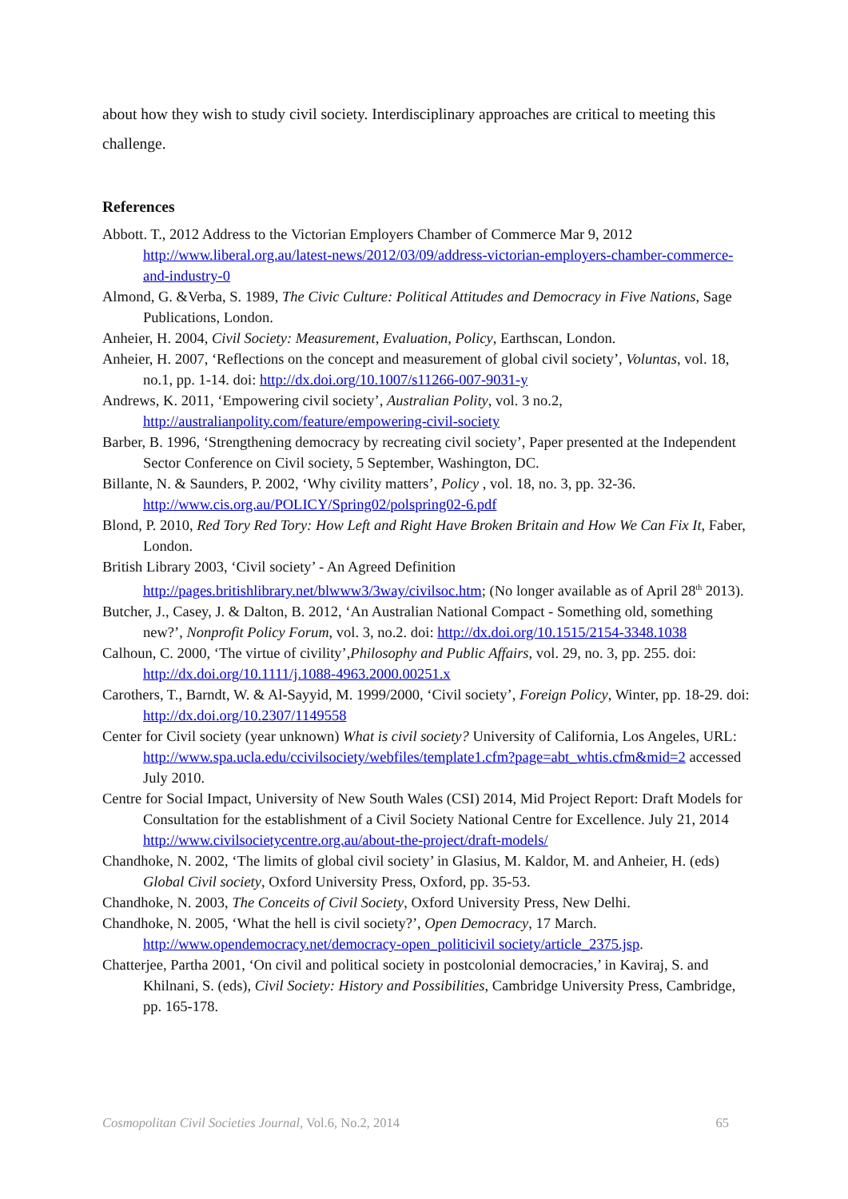about how they wish to study civil society. Interdisciplinary approaches are critical to meeting this challenge.
References
Abbott. T., 2012 Address to the Victorian Employers Chamber of Commerce Mar 9, 2012 http://www.liberal.org.au/latest-news/2012/03/09/address-victorian-employers-chamber-commerce-and-industry-0
Almond, G. &Verba, S. 1989, The Civic Culture: Political Attitudes and Democracy in Five Nations, Sage Publications, London.
Anheier, H. 2004, Civil Society: Measurement, Evaluation, Policy, Earthscan, London.
Anheier, H. 2007, ‘Reflections on the concept and measurement of global civil society’, Voluntas, vol. 18, no.1, pp. 1-14. doi: http://dx.doi.org/10.1007/s11266-007-9031-y
Andrews, K. 2011, ‘Empowering civil society’, Australian Polity, vol. 3 no.2, http://australianpolity.com/feature/empowering-civil-society
Barber, B. 1996, ‘Strengthening democracy by recreating civil society’, Paper presented at the Independent Sector Conference on Civil society, 5 September, Washington, DC.
Billante, N. & Saunders, P. 2002, ‘Why civility matters’, Policy , vol. 18, no. 3, pp. 32-36. http://www.cis.org.au/POLICY/Spring02/polspring02-6.pdf
Blond, P. 2010, Red Tory Red Tory: How Left and Right Have Broken Britain and How We Can Fix It, Faber, London.
British Library 2003, ‘Civil society’ - An Agreed Definition http://pages.britishlibrary.net/blwww3/3way/civilsoc.htm; (No longer available as of April 28<sup>th</sup> 2013).
Butcher, J., Casey, J. & Dalton, B. 2012, ‘An Australian National Compact - Something old, something new?’, Nonprofit Policy Forum, vol. 3, no.2. doi: http://dx.doi.org/10.1515/2154-3348.1038
Calhoun, C. 2000, ‘The virtue of civility’,Philosophy and Public Affairs, vol. 29, no. 3, pp. 255. doi: http://dx.doi.org/10.1111/j.1088-4963.2000.00251.x
Carothers, T., Barndt, W. & Al-Sayyid, M. 1999/2000, ‘Civil society’, Foreign Policy, Winter, pp. 18-29. doi: http://dx.doi.org/10.2307/1149558
Center for Civil society (year unknown) What is civil society? University of California, Los Angeles, URL: http://www.spa.ucla.edu/ccivilsociety/webfiles/template1.cfm?page=abt_whtis.cfm&mid=2 accessed July 2010.
Centre for Social Impact, University of New South Wales (CSI) 2014, Mid Project Report: Draft Models for Consultation for the establishment of a Civil Society National Centre for Excellence. July 21, 2014 http://www.civilsocietycentre.org.au/about-the-project/draft-models/
Chandhoke, N. 2002, ‘The limits of global civil society’ in Glasius, M. Kaldor, M. and Anheier, H. (eds) Global Civil society, Oxford University Press, Oxford, pp. 35-53.
Chandhoke, N. 2003, The Conceits of Civil Society, Oxford University Press, New Delhi.
Chandhoke, N. 2005, ‘What the hell is civil society?’, Open Democracy, 17 March. http://www.opendemocracy.net/democracy-open_politicivil society/article_2375.jsp.
Chatterjee, Partha 2001, ‘On civil and political society in postcolonial democracies,’ in Kaviraj, S. and Khilnani, S. (eds), Civil Society: History and Possibilities, Cambridge University Press, Cambridge, pp. 165-178.
Cosmopolitan Civil Societies Journal, Vol.6, No.2, 2014 65